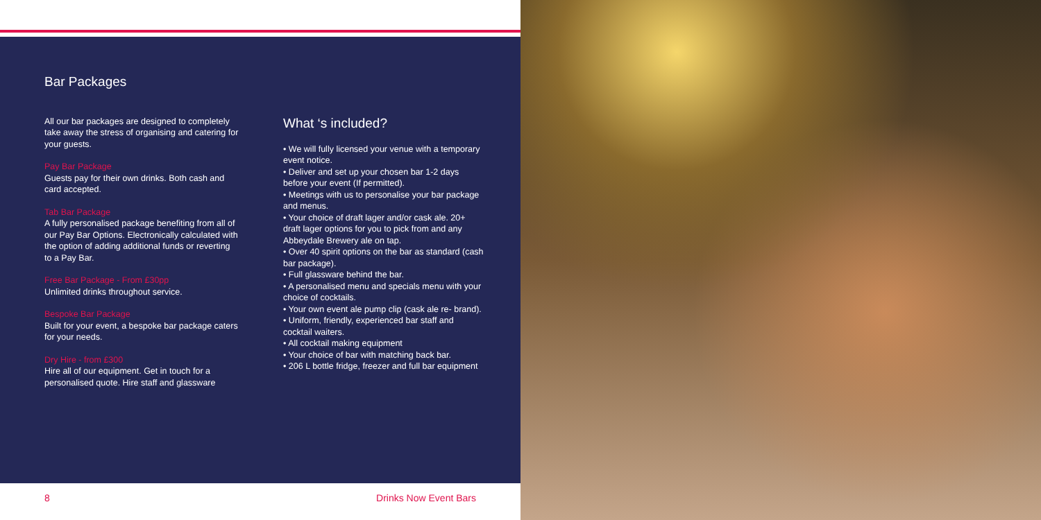Bar Packages
All our bar packages are designed to completely take away the stress of organising and catering for your guests.
Pay Bar Package
Guests pay for their own drinks. Both cash and card accepted.
Tab Bar Package
A fully personalised package benefiting from all of our Pay Bar Options. Electronically calculated with the option of adding additional funds or reverting to a Pay Bar.
Free Bar Package - From £30pp
Unlimited drinks throughout service.
Bespoke Bar Package
Built for your event, a bespoke bar package caters for your needs.
Dry Hire - from £300
Hire all of our equipment. Get in touch for a personalised quote. Hire staff and glassware
What ‘s included?
• We will fully licensed your venue with a temporary event notice.
• Deliver and set up your chosen bar 1-2 days before your event (If permitted).
• Meetings with us to personalise your bar package and menus.
• Your choice of draft lager and/or cask ale. 20+ draft lager options for you to pick from and any Abbeydale Brewery ale on tap.
• Over 40 spirit options on the bar as standard (cash bar package).
• Full glassware behind the bar.
• A personalised menu and specials menu with your choice of cocktails.
• Your own event ale pump clip (cask ale re- brand).
• Uniform, friendly, experienced bar staff and cocktail waiters.
• All cocktail making equipment
• Your choice of bar with matching back bar.
• 206 L bottle fridge, freezer and full bar equipment
8 Drinks Now Event Bars